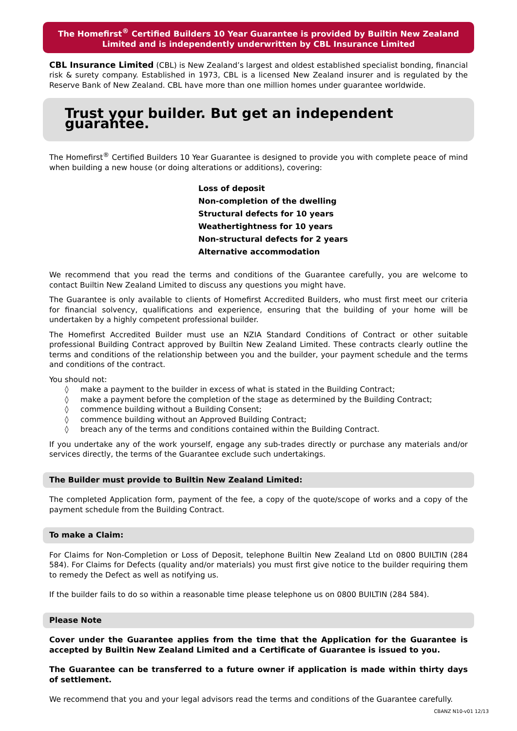The Homefirst<sup>®</sup> Certified Builders 10 Year Guarantee is provided by Builtin New Zealand Limited and is independently underwritten by CBL Insurance Limited
CBL Insurance Limited (CBL) is New Zealand’s largest and oldest established specialist bonding, financial risk & surety company. Established in 1973, CBL is a licensed New Zealand insurer and is regulated by the Reserve Bank of New Zealand. CBL have more than one million homes under guarantee worldwide.
Trust your builder. But get an independent guarantee.
The Homefirst<sup>®</sup> Certified Builders 10 Year Guarantee is designed to provide you with complete peace of mind when building a new house (or doing alterations or additions), covering:
Loss of deposit
Non-completion of the dwelling
Structural defects for 10 years
Weathertightness for 10 years
Non-structural defects for 2 years
Alternative accommodation
We recommend that you read the terms and conditions of the Guarantee carefully, you are welcome to contact Builtin New Zealand Limited to discuss any questions you might have.
The Guarantee is only available to clients of Homefirst Accredited Builders, who must first meet our criteria for financial solvency, qualifications and experience, ensuring that the building of your home will be undertaken by a highly competent professional builder.
The Homefirst Accredited Builder must use an NZIA Standard Conditions of Contract or other suitable professional Building Contract approved by Builtin New Zealand Limited. These contracts clearly outline the terms and conditions of the relationship between you and the builder, your payment schedule and the terms and conditions of the contract.
You should not:
◊ make a payment to the builder in excess of what is stated in the Building Contract;
◊ make a payment before the completion of the stage as determined by the Building Contract;
◊ commence building without a Building Consent;
◊ commence building without an Approved Building Contract;
◊ breach any of the terms and conditions contained within the Building Contract.
If you undertake any of the work yourself, engage any sub-trades directly or purchase any materials and/or services directly, the terms of the Guarantee exclude such undertakings.
The Builder must provide to Builtin New Zealand Limited:
The completed Application form, payment of the fee, a copy of the quote/scope of works and a copy of the payment schedule from the Building Contract.
To make a Claim:
For Claims for Non-Completion or Loss of Deposit, telephone Builtin New Zealand Ltd on 0800 BUILTIN (284 584). For Claims for Defects (quality and/or materials) you must first give notice to the builder requiring them to remedy the Defect as well as notifying us.
If the builder fails to do so within a reasonable time please telephone us on 0800 BUILTIN (284 584).
Please Note
Cover under the Guarantee applies from the time that the Application for the Guarantee is accepted by Builtin New Zealand Limited and a Certificate of Guarantee is issued to you.
The Guarantee can be transferred to a future owner if application is made within thirty days of settlement.
We recommend that you and your legal advisors read the terms and conditions of the Guarantee carefully.
CBANZ N10-v01 12/13